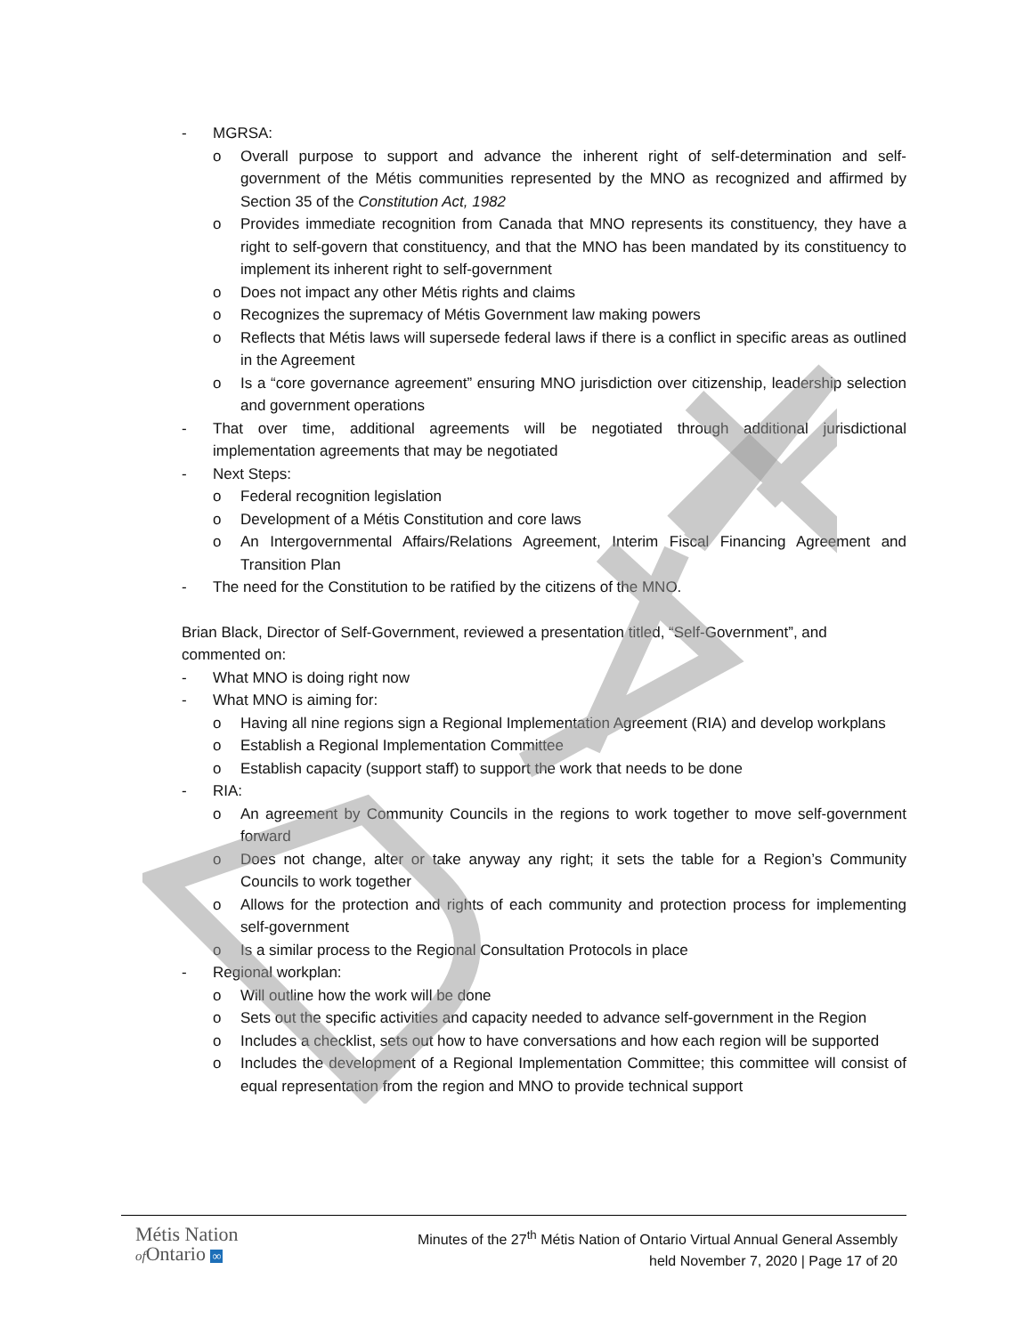- MGRSA:
o Overall purpose to support and advance the inherent right of self-determination and self-government of the Métis communities represented by the MNO as recognized and affirmed by Section 35 of the Constitution Act, 1982
o Provides immediate recognition from Canada that MNO represents its constituency, they have a right to self-govern that constituency, and that the MNO has been mandated by its constituency to implement its inherent right to self-government
o Does not impact any other Métis rights and claims
o Recognizes the supremacy of Métis Government law making powers
o Reflects that Métis laws will supersede federal laws if there is a conflict in specific areas as outlined in the Agreement
o Is a “core governance agreement” ensuring MNO jurisdiction over citizenship, leadership selection and government operations
- That over time, additional agreements will be negotiated through additional jurisdictional implementation agreements that may be negotiated
- Next Steps:
o Federal recognition legislation
o Development of a Métis Constitution and core laws
o An Intergovernmental Affairs/Relations Agreement, Interim Fiscal Financing Agreement and Transition Plan
- The need for the Constitution to be ratified by the citizens of the MNO.
Brian Black, Director of Self-Government, reviewed a presentation titled, “Self-Government”, and commented on:
- What MNO is doing right now
- What MNO is aiming for:
o Having all nine regions sign a Regional Implementation Agreement (RIA) and develop workplans
o Establish a Regional Implementation Committee
o Establish capacity (support staff) to support the work that needs to be done
- RIA:
o An agreement by Community Councils in the regions to work together to move self-government forward
o Does not change, alter or take anyway any right; it sets the table for a Region’s Community Councils to work together
o Allows for the protection and rights of each community and protection process for implementing self-government
o Is a similar process to the Regional Consultation Protocols in place
- Regional workplan:
o Will outline how the work will be done
o Sets out the specific activities and capacity needed to advance self-government in the Region
o Includes a checklist, sets out how to have conversations and how each region will be supported
o Includes the development of a Regional Implementation Committee; this committee will consist of equal representation from the region and MNO to provide technical support
Métis Nation
of Ontario ∞
Minutes of the 27<sup>th</sup> Métis Nation of Ontario Virtual Annual General Assembly
held November 7, 2020 | Page 17 of 20